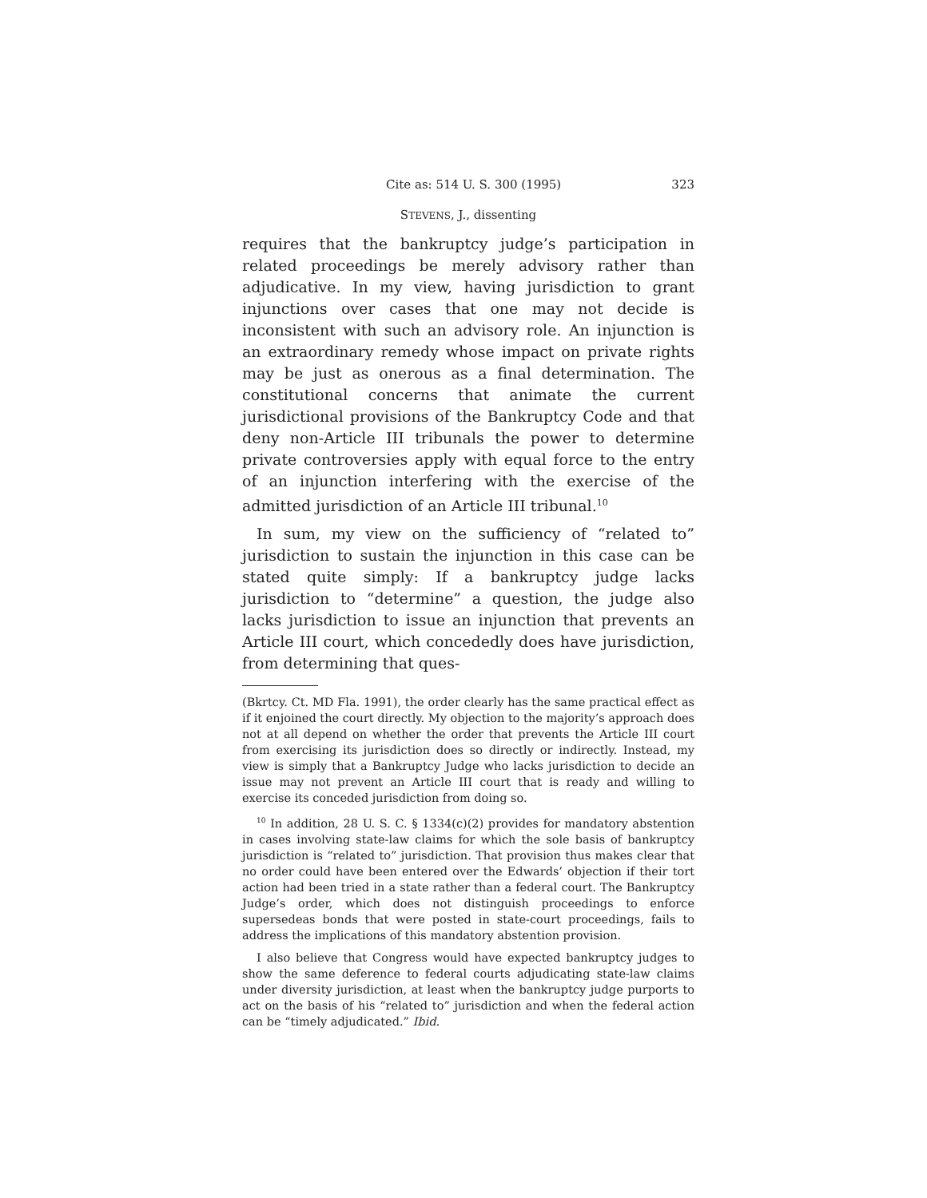Cite as: 514 U. S. 300 (1995) 323
STEVENS, J., dissenting
requires that the bankruptcy judge’s participation in related proceedings be merely advisory rather than adjudicative. In my view, having jurisdiction to grant injunctions over cases that one may not decide is inconsistent with such an advisory role. An injunction is an extraordinary remedy whose impact on private rights may be just as onerous as a final determination. The constitutional concerns that animate the current jurisdictional provisions of the Bankruptcy Code and that deny non-Article III tribunals the power to determine private controversies apply with equal force to the entry of an injunction interfering with the exercise of the admitted jurisdiction of an Article III tribunal.<sup>10</sup>
In sum, my view on the sufficiency of “related to” jurisdiction to sustain the injunction in this case can be stated quite simply: If a bankruptcy judge lacks jurisdiction to “determine” a question, the judge also lacks jurisdiction to issue an injunction that prevents an Article III court, which concededly does have jurisdiction, from determining that ques-
(Bkrtcy. Ct. MD Fla. 1991), the order clearly has the same practical effect as if it enjoined the court directly. My objection to the majority’s approach does not at all depend on whether the order that prevents the Article III court from exercising its jurisdiction does so directly or indirectly. Instead, my view is simply that a Bankruptcy Judge who lacks jurisdiction to decide an issue may not prevent an Article III court that is ready and willing to exercise its conceded jurisdiction from doing so.
<sup>10</sup> In addition, 28 U. S. C. § 1334(c)(2) provides for mandatory abstention in cases involving state-law claims for which the sole basis of bankruptcy jurisdiction is “related to” jurisdiction. That provision thus makes clear that no order could have been entered over the Edwards’ objection if their tort action had been tried in a state rather than a federal court. The Bankruptcy Judge’s order, which does not distinguish proceedings to enforce supersedeas bonds that were posted in state-court proceedings, fails to address the implications of this mandatory abstention provision.
I also believe that Congress would have expected bankruptcy judges to show the same deference to federal courts adjudicating state-law claims under diversity jurisdiction, at least when the bankruptcy judge purports to act on the basis of his “related to” jurisdiction and when the federal action can be “timely adjudicated.” Ibid.